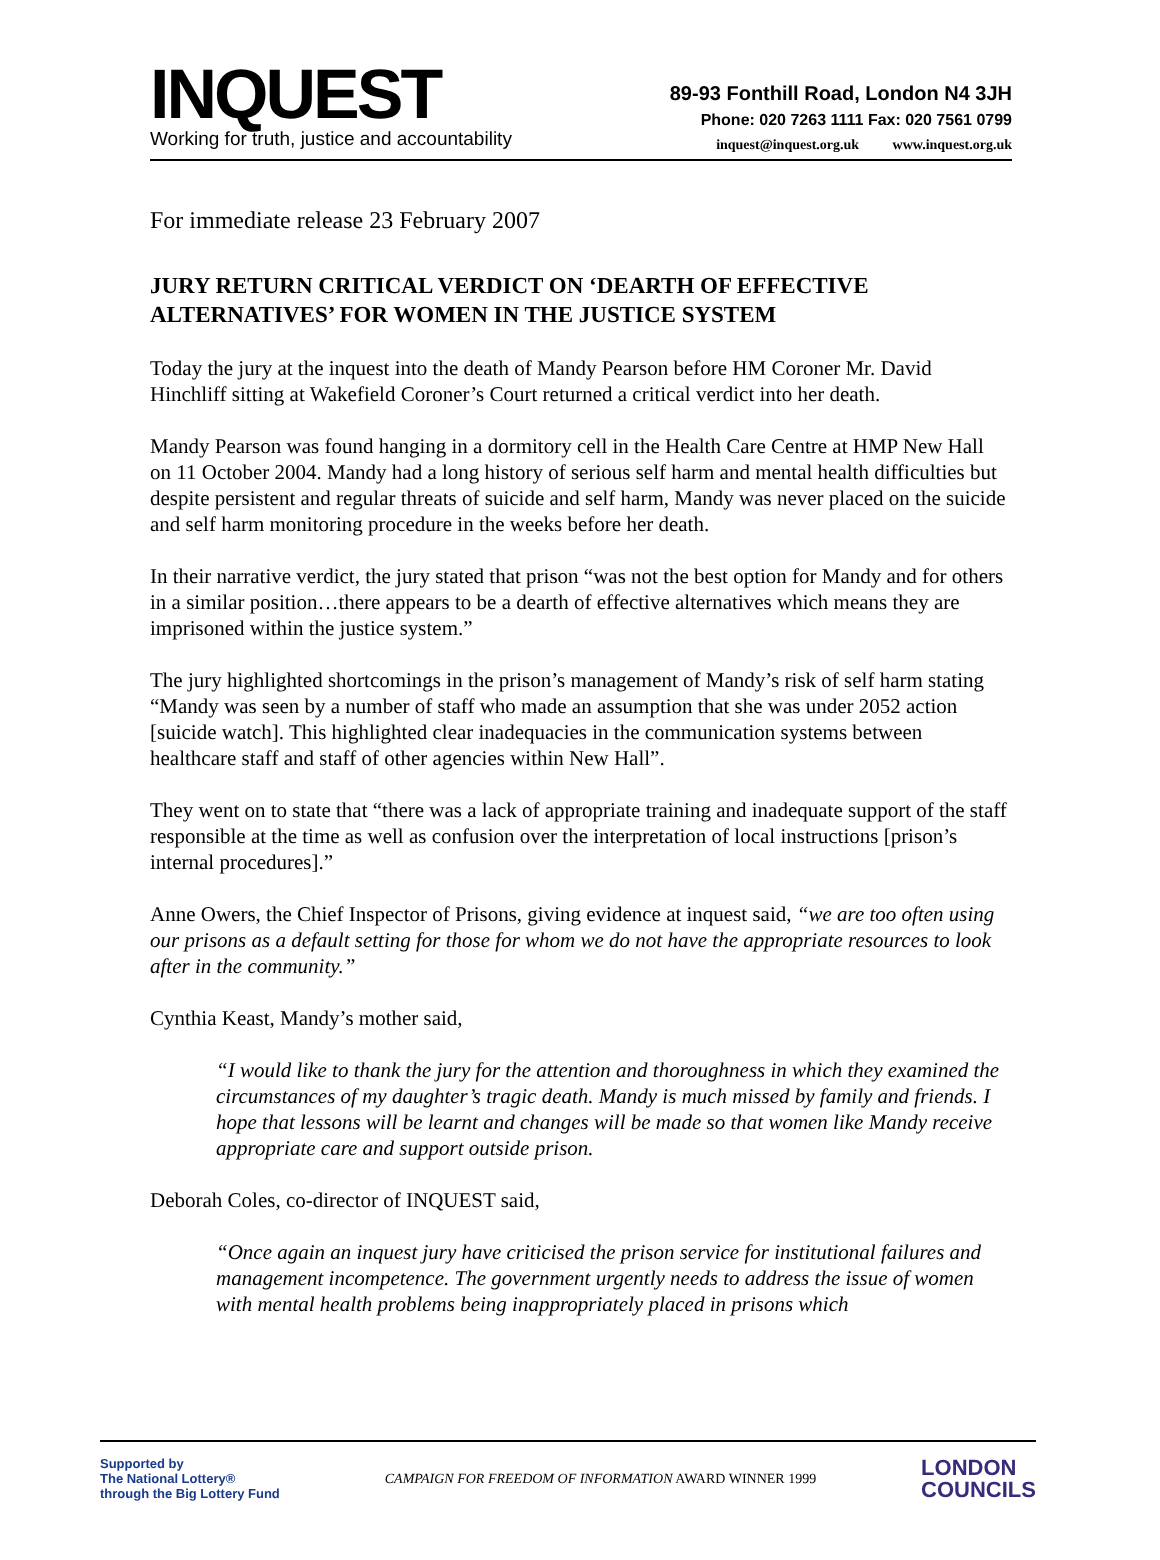INQUEST
Working for truth, justice and accountability
89-93 Fonthill Road, London N4 3JH
Phone: 020 7263 1111 Fax: 020 7561 0799
inquest@inquest.org.uk www.inquest.org.uk
For immediate release 23 February 2007
JURY RETURN CRITICAL VERDICT ON ‘DEARTH OF EFFECTIVE ALTERNATIVES’ FOR WOMEN IN THE JUSTICE SYSTEM
Today the jury at the inquest into the death of Mandy Pearson before HM Coroner Mr. David Hinchliff sitting at Wakefield Coroner’s Court returned a critical verdict into her death.
Mandy Pearson was found hanging in a dormitory cell in the Health Care Centre at HMP New Hall on 11 October 2004. Mandy had a long history of serious self harm and mental health difficulties but despite persistent and regular threats of suicide and self harm, Mandy was never placed on the suicide and self harm monitoring procedure in the weeks before her death.
In their narrative verdict, the jury stated that prison “was not the best option for Mandy and for others in a similar position…there appears to be a dearth of effective alternatives which means they are imprisoned within the justice system.”
The jury highlighted shortcomings in the prison’s management of Mandy’s risk of self harm stating “Mandy was seen by a number of staff who made an assumption that she was under 2052 action [suicide watch]. This highlighted clear inadequacies in the communication systems between healthcare staff and staff of other agencies within New Hall”.
They went on to state that “there was a lack of appropriate training and inadequate support of the staff responsible at the time as well as confusion over the interpretation of local instructions [prison’s internal procedures].”
Anne Owers, the Chief Inspector of Prisons, giving evidence at inquest said, “we are too often using our prisons as a default setting for those for whom we do not have the appropriate resources to look after in the community.”
Cynthia Keast, Mandy’s mother said,
“I would like to thank the jury for the attention and thoroughness in which they examined the circumstances of my daughter’s tragic death. Mandy is much missed by family and friends. I hope that lessons will be learnt and changes will be made so that women like Mandy receive appropriate care and support outside prison.
Deborah Coles, co-director of INQUEST said,
“Once again an inquest jury have criticised the prison service for institutional failures and management incompetence. The government urgently needs to address the issue of women with mental health problems being inappropriately placed in prisons which
Supported by
The National Lottery®
through the Big Lottery Fund
CAMPAIGN FOR FREEDOM OF INFORMATION AWARD WINNER 1999
LONDON
COUNCILS